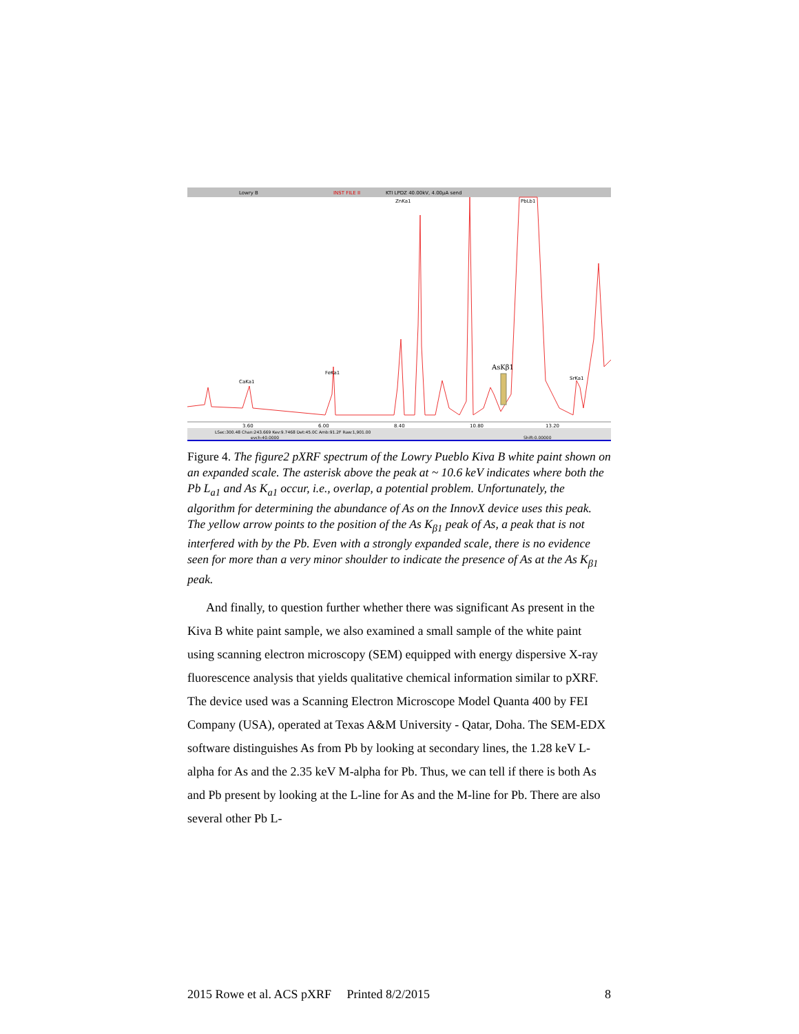Lowry B
INST FILE II
KTI LPDZ 40.00kV, 4.00μA send
CaKa1
FeKa1
ZnKa1
PbLb1
AsKβ1
SrKa1
3.60
6.00
8.40
10.80
13.20
LSec:300.48 Chan:243.669 Kev:9.7468 Det:45.0C Amb:91.2F Raw:1,901.00
evch:40.0000
Shift:0.00000
Figure 4. The figure2 pXRF spectrum of the Lowry Pueblo Kiva B white paint shown on an expanded scale. The asterisk above the peak at ~ 10.6 keV indicates where both the Pb L<sub>a1</sub> and As K<sub>a1</sub> occur, i.e., overlap, a potential problem. Unfortunately, the algorithm for determining the abundance of As on the InnovX device uses this peak. The yellow arrow points to the position of the As K<sub>β1</sub> peak of As, a peak that is not interfered with by the Pb. Even with a strongly expanded scale, there is no evidence seen for more than a very minor shoulder to indicate the presence of As at the As K<sub>β1</sub> peak.
And finally, to question further whether there was significant As present in the Kiva B white paint sample, we also examined a small sample of the white paint using scanning electron microscopy (SEM) equipped with energy dispersive X-ray fluorescence analysis that yields qualitative chemical information similar to pXRF. The device used was a Scanning Electron Microscope Model Quanta 400 by FEI Company (USA), operated at Texas A&M University - Qatar, Doha. The SEM-EDX software distinguishes As from Pb by looking at secondary lines, the 1.28 keV L-alpha for As and the 2.35 keV M-alpha for Pb. Thus, we can tell if there is both As and Pb present by looking at the L-line for As and the M-line for Pb. There are also several other Pb L-
2015 Rowe et al. ACS pXRF Printed 8/2/2015 8